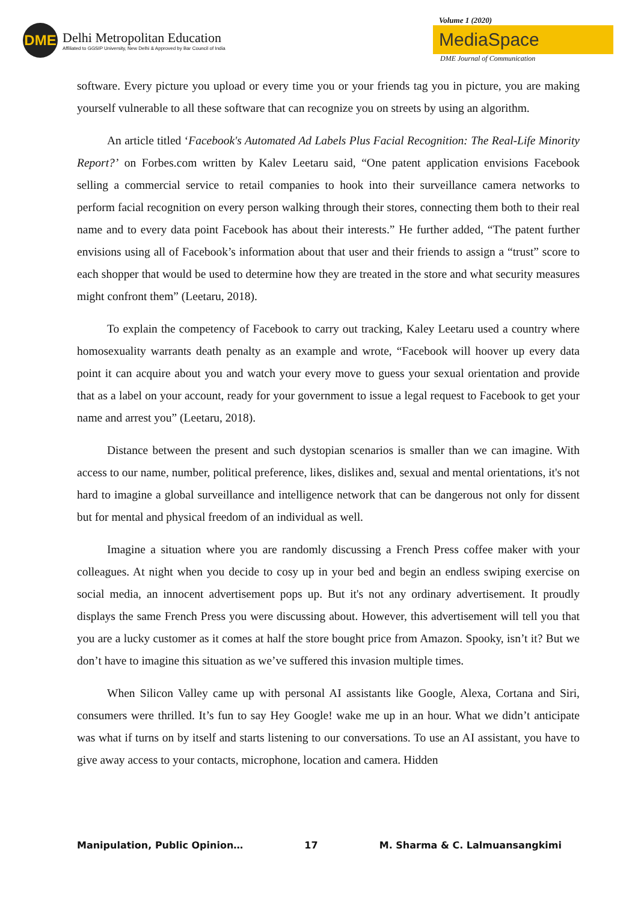DME
Delhi Metropolitan Education
Affiliated to GGSIP University, New Delhi & Approved by Bar Council of India
Volume 1 (2020)
MediaSpace
DME Journal of Communication
software. Every picture you upload or every time you or your friends tag you in picture, you are making yourself vulnerable to all these software that can recognize you on streets by using an algorithm.
An article titled ‘Facebook's Automated Ad Labels Plus Facial Recognition: The Real-Life Minority Report?’ on Forbes.com written by Kalev Leetaru said, “One patent application envisions Facebook selling a commercial service to retail companies to hook into their surveillance camera networks to perform facial recognition on every person walking through their stores, connecting them both to their real name and to every data point Facebook has about their interests.” He further added, “The patent further envisions using all of Facebook’s information about that user and their friends to assign a “trust” score to each shopper that would be used to determine how they are treated in the store and what security measures might confront them” (Leetaru, 2018).
To explain the competency of Facebook to carry out tracking, Kaley Leetaru used a country where homosexuality warrants death penalty as an example and wrote, “Facebook will hoover up every data point it can acquire about you and watch your every move to guess your sexual orientation and provide that as a label on your account, ready for your government to issue a legal request to Facebook to get your name and arrest you” (Leetaru, 2018).
Distance between the present and such dystopian scenarios is smaller than we can imagine. With access to our name, number, political preference, likes, dislikes and, sexual and mental orientations, it's not hard to imagine a global surveillance and intelligence network that can be dangerous not only for dissent but for mental and physical freedom of an individual as well.
Imagine a situation where you are randomly discussing a French Press coffee maker with your colleagues. At night when you decide to cosy up in your bed and begin an endless swiping exercise on social media, an innocent advertisement pops up. But it's not any ordinary advertisement. It proudly displays the same French Press you were discussing about. However, this advertisement will tell you that you are a lucky customer as it comes at half the store bought price from Amazon. Spooky, isn’t it? But we don’t have to imagine this situation as we’ve suffered this invasion multiple times.
When Silicon Valley came up with personal AI assistants like Google, Alexa, Cortana and Siri, consumers were thrilled. It’s fun to say Hey Google! wake me up in an hour. What we didn’t anticipate was what if turns on by itself and starts listening to our conversations. To use an AI assistant, you have to give away access to your contacts, microphone, location and camera. Hidden
Manipulation, Public Opinion… 17 M. Sharma & C. Lalmuansangkimi